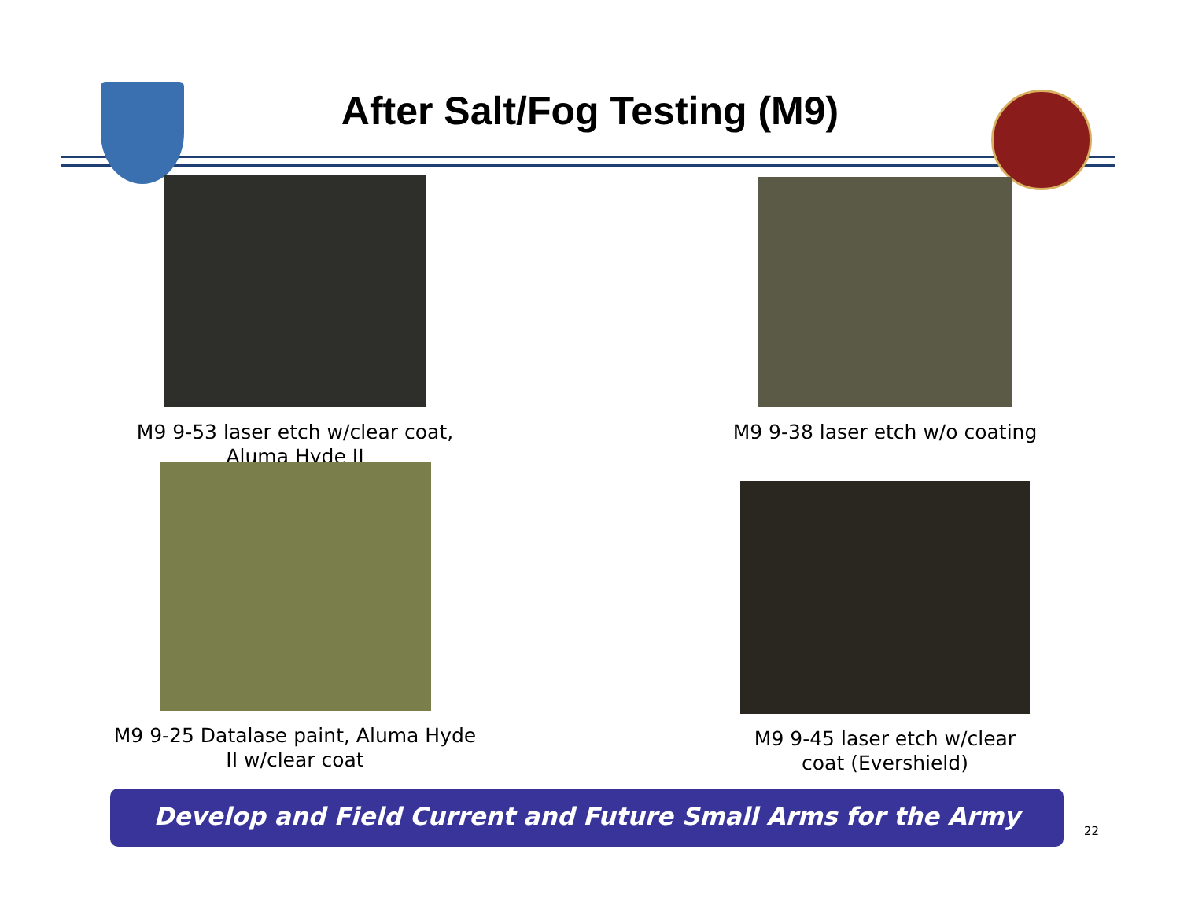After Salt/Fog Testing (M9)
M9 9-53 laser etch w/clear coat,
Aluma Hyde II
M9 9-38 laser etch w/o coating
M9 9-25 Datalase paint, Aluma Hyde
II w/clear coat
M9 9-45 laser etch w/clear
coat (Evershield)
Develop and Field Current and Future Small Arms for the Army
22